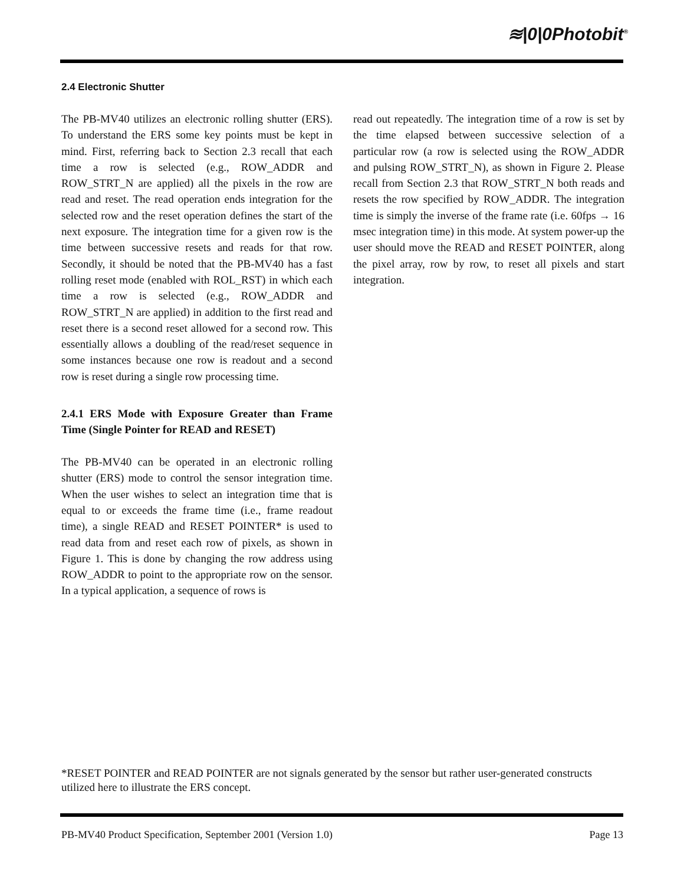≋|0|0Photobit<sup>®</sup>
2.4 Electronic Shutter
The PB-MV40 utilizes an electronic rolling shutter (ERS). To understand the ERS some key points must be kept in mind. First, referring back to Section 2.3 recall that each time a row is selected (e.g., ROW_ADDR and ROW_STRT_N are applied) all the pixels in the row are read and reset. The read operation ends integration for the selected row and the reset operation defines the start of the next exposure. The integration time for a given row is the time between successive resets and reads for that row. Secondly, it should be noted that the PB-MV40 has a fast rolling reset mode (enabled with ROL_RST) in which each time a row is selected (e.g., ROW_ADDR and ROW_STRT_N are applied) in addition to the first read and reset there is a second reset allowed for a second row. This essentially allows a doubling of the read/reset sequence in some instances because one row is readout and a second row is reset during a single row processing time.
2.4.1 ERS Mode with Exposure Greater than Frame Time (Single Pointer for READ and RESET)
The PB-MV40 can be operated in an electronic rolling shutter (ERS) mode to control the sensor integration time. When the user wishes to select an integration time that is equal to or exceeds the frame time (i.e., frame readout time), a single READ and RESET POINTER* is used to read data from and reset each row of pixels, as shown in Figure 1. This is done by changing the row address using ROW_ADDR to point to the appropriate row on the sensor. In a typical application, a sequence of rows is
read out repeatedly. The integration time of a row is set by the time elapsed between successive selection of a particular row (a row is selected using the ROW_ADDR and pulsing ROW_STRT_N), as shown in Figure 2. Please recall from Section 2.3 that ROW_STRT_N both reads and resets the row specified by ROW_ADDR. The integration time is simply the inverse of the frame rate (i.e. 60fps → 16 msec integration time) in this mode. At system power-up the user should move the READ and RESET POINTER, along the pixel array, row by row, to reset all pixels and start integration.
*RESET POINTER and READ POINTER are not signals generated by the sensor but rather user-generated constructs utilized here to illustrate the ERS concept.
PB-MV40 Product Specification, September 2001 (Version 1.0) Page 13